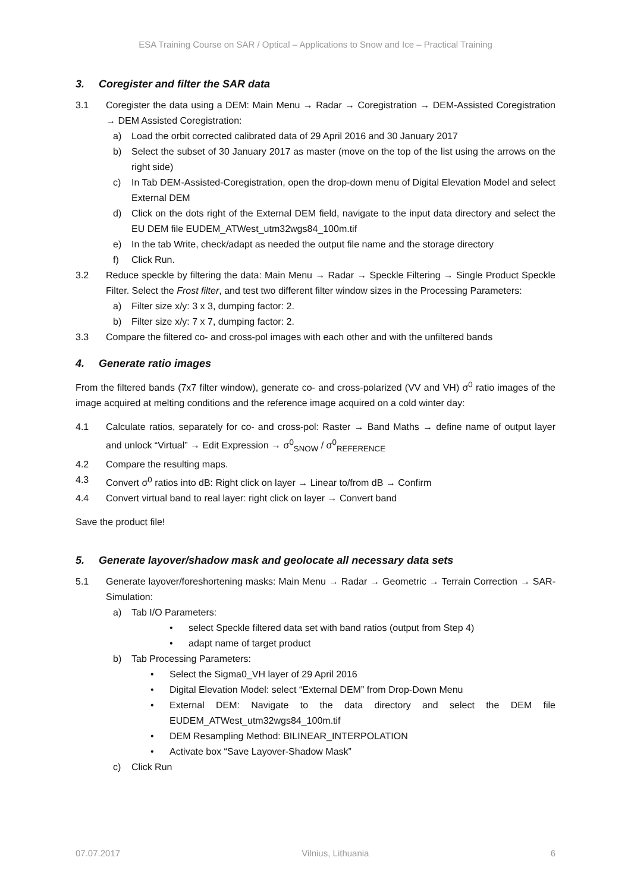ESA Training Course on SAR / Optical – Applications to Snow and Ice – Practical Training
3. Coregister and filter the SAR data
3.1 Coregister the data using a DEM: Main Menu → Radar → Coregistration → DEM-Assisted Coregistration → DEM Assisted Coregistration:
a) Load the orbit corrected calibrated data of 29 April 2016 and 30 January 2017
b) Select the subset of 30 January 2017 as master (move on the top of the list using the arrows on the right side)
c) In Tab DEM-Assisted-Coregistration, open the drop-down menu of Digital Elevation Model and select External DEM
d) Click on the dots right of the External DEM field, navigate to the input data directory and select the EU DEM file EUDEM_ATWest_utm32wgs84_100m.tif
e) In the tab Write, check/adapt as needed the output file name and the storage directory
f) Click Run.
3.2 Reduce speckle by filtering the data: Main Menu → Radar → Speckle Filtering → Single Product Speckle Filter. Select the Frost filter, and test two different filter window sizes in the Processing Parameters:
a) Filter size x/y: 3 x 3, dumping factor: 2.
b) Filter size x/y: 7 x 7, dumping factor: 2.
3.3 Compare the filtered co- and cross-pol images with each other and with the unfiltered bands
4. Generate ratio images
From the filtered bands (7x7 filter window), generate co- and cross-polarized (VV and VH) σ<sup>0</sup> ratio images of the image acquired at melting conditions and the reference image acquired on a cold winter day:
4.1 Calculate ratios, separately for co- and cross-pol: Raster → Band Maths → define name of output layer and unlock “Virtual” → Edit Expression → σ<sup>0</sup><sub>SNOW</sub> / σ<sup>0</sup><sub>REFERENCE</sub>
4.2 Compare the resulting maps.
4.3 Convert σ<sup>0</sup> ratios into dB: Right click on layer → Linear to/from dB → Confirm
4.4 Convert virtual band to real layer: right click on layer → Convert band
Save the product file!
5. Generate layover/shadow mask and geolocate all necessary data sets
5.1 Generate layover/foreshortening masks: Main Menu → Radar → Geometric → Terrain Correction → SAR-Simulation:
a) Tab I/O Parameters:
• select Speckle filtered data set with band ratios (output from Step 4)
• adapt name of target product
b) Tab Processing Parameters:
• Select the Sigma0_VH layer of 29 April 2016
• Digital Elevation Model: select “External DEM” from Drop-Down Menu
• External DEM: Navigate to the data directory and select the DEM file EUDEM_ATWest_utm32wgs84_100m.tif
• DEM Resampling Method: BILINEAR_INTERPOLATION
• Activate box “Save Layover-Shadow Mask”
c) Click Run
07.07.2017 Vilnius, Lithuania 6